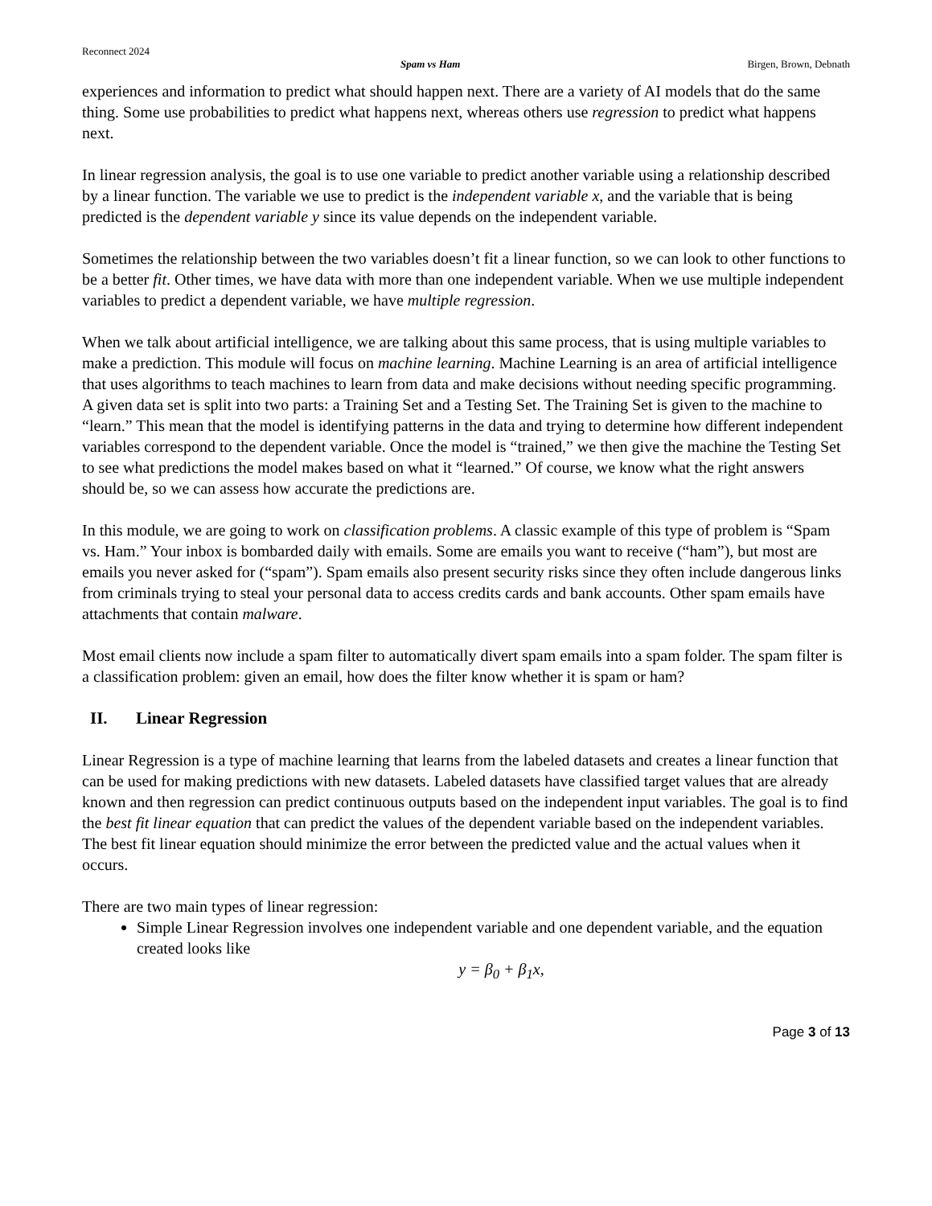Reconnect 2024
Spam vs Ham Birgen, Brown, Debnath
experiences and information to predict what should happen next. There are a variety of AI models that do the same thing. Some use probabilities to predict what happens next, whereas others use regression to predict what happens next.
In linear regression analysis, the goal is to use one variable to predict another variable using a relationship described by a linear function. The variable we use to predict is the independent variable x, and the variable that is being predicted is the dependent variable y since its value depends on the independent variable.
Sometimes the relationship between the two variables doesn’t fit a linear function, so we can look to other functions to be a better fit. Other times, we have data with more than one independent variable. When we use multiple independent variables to predict a dependent variable, we have multiple regression.
When we talk about artificial intelligence, we are talking about this same process, that is using multiple variables to make a prediction. This module will focus on machine learning. Machine Learning is an area of artificial intelligence that uses algorithms to teach machines to learn from data and make decisions without needing specific programming. A given data set is split into two parts: a Training Set and a Testing Set. The Training Set is given to the machine to “learn.” This mean that the model is identifying patterns in the data and trying to determine how different independent variables correspond to the dependent variable. Once the model is “trained,” we then give the machine the Testing Set to see what predictions the model makes based on what it “learned.” Of course, we know what the right answers should be, so we can assess how accurate the predictions are.
In this module, we are going to work on classification problems. A classic example of this type of problem is “Spam vs. Ham.” Your inbox is bombarded daily with emails. Some are emails you want to receive (“ham”), but most are emails you never asked for (“spam”). Spam emails also present security risks since they often include dangerous links from criminals trying to steal your personal data to access credits cards and bank accounts. Other spam emails have attachments that contain malware.
Most email clients now include a spam filter to automatically divert spam emails into a spam folder. The spam filter is a classification problem: given an email, how does the filter know whether it is spam or ham?
II. Linear Regression
Linear Regression is a type of machine learning that learns from the labeled datasets and creates a linear function that can be used for making predictions with new datasets. Labeled datasets have classified target values that are already known and then regression can predict continuous outputs based on the independent input variables. The goal is to find the best fit linear equation that can predict the values of the dependent variable based on the independent variables. The best fit linear equation should minimize the error between the predicted value and the actual values when it occurs.
There are two main types of linear regression:
Simple Linear Regression involves one independent variable and one dependent variable, and the equation created looks like
y = β<sub>0</sub> + β<sub>1</sub>x,
Page 3 of 13